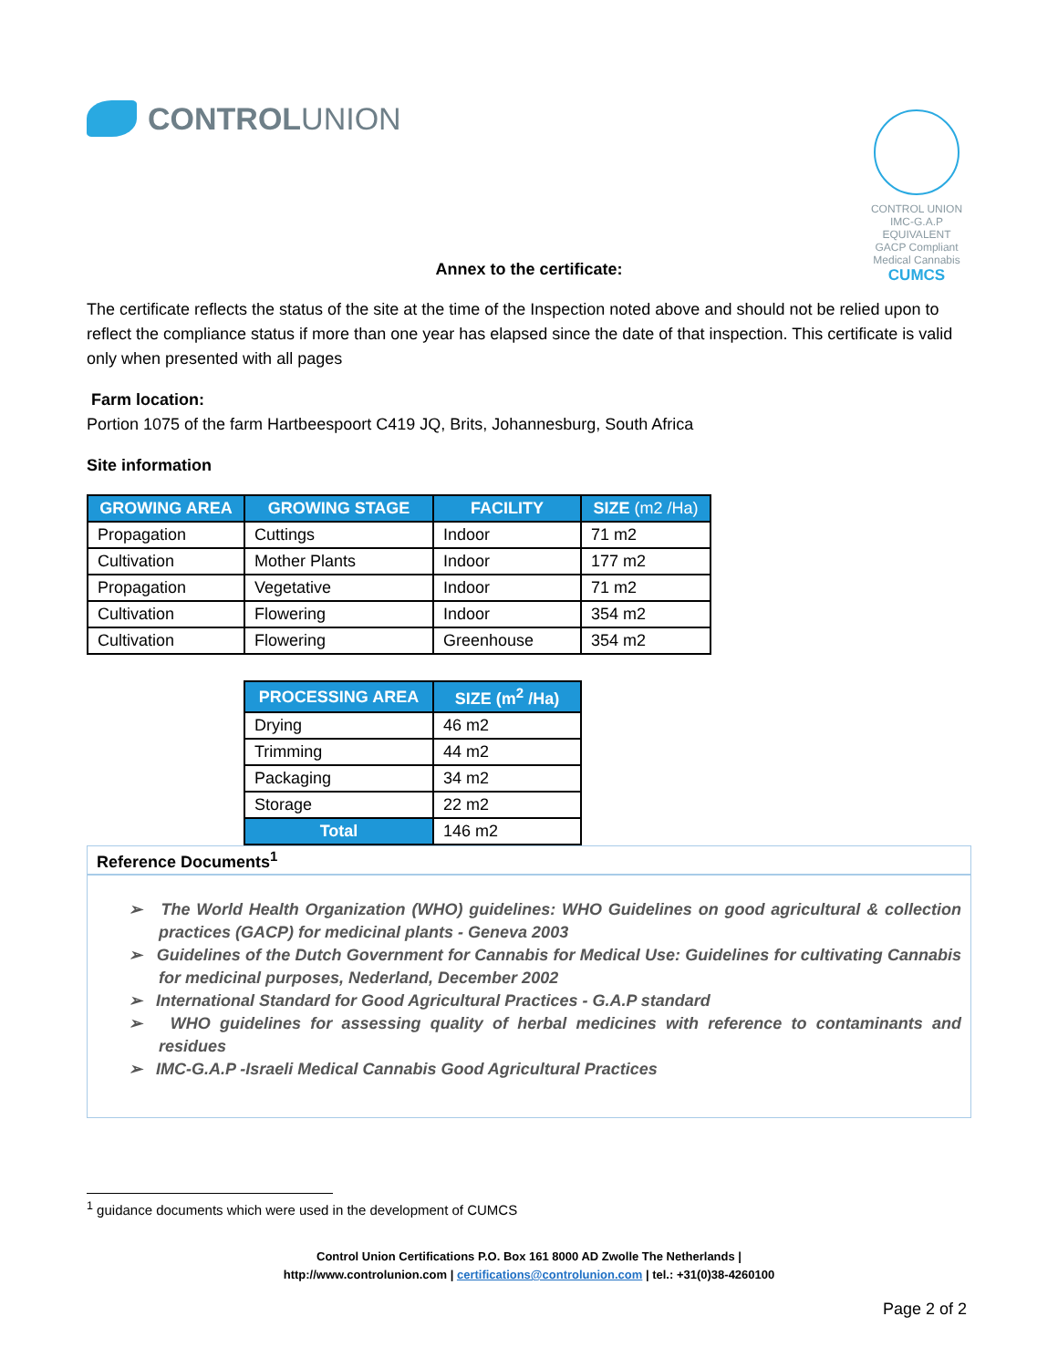CONTROLUNION
CONTROL UNION IMC-G.A.P EQUIVALENT
GACP Compliant
Medical Cannabis
CUMCS
Annex to the certificate:
The certificate reflects the status of the site at the time of the Inspection noted above and should not be relied upon to reflect the compliance status if more than one year has elapsed since the date of that inspection. This certificate is valid only when presented with all pages
Farm location:
Portion 1075 of the farm Hartbeespoort C419 JQ, Brits, Johannesburg, South Africa
Site information
| GROWING AREA | GROWING STAGE | FACILITY | SIZE (m2 /Ha) |
| --- | --- | --- | --- |
| Propagation | Cuttings | Indoor | 71 m2 |
| Cultivation | Mother Plants | Indoor | 177 m2 |
| Propagation | Vegetative | Indoor | 71 m2 |
| Cultivation | Flowering | Indoor | 354 m2 |
| Cultivation | Flowering | Greenhouse | 354 m2 |
| PROCESSING AREA | SIZE (m<sup>2</sup> /Ha) |
| --- | --- |
| Drying | 46 m2 |
| Trimming | 44 m2 |
| Packaging | 34 m2 |
| Storage | 22 m2 |
| Total | 146 m2 |
Reference Documents<sup>1</sup>
➢ The World Health Organization (WHO) guidelines: WHO Guidelines on good agricultural & collection practices (GACP) for medicinal plants - Geneva 2003
➢ Guidelines of the Dutch Government for Cannabis for Medical Use: Guidelines for cultivating Cannabis for medicinal purposes, Nederland, December 2002
➢ International Standard for Good Agricultural Practices - G.A.P standard
➢ WHO guidelines for assessing quality of herbal medicines with reference to contaminants and residues
➢ IMC-G.A.P -Israeli Medical Cannabis Good Agricultural Practices
<sup>1</sup> guidance documents which were used in the development of CUMCS
Control Union Certifications P.O. Box 161 8000 AD Zwolle The Netherlands |
http://www.controlunion.com | certifications@controlunion.com | tel.: +31(0)38-4260100
Page 2 of 2